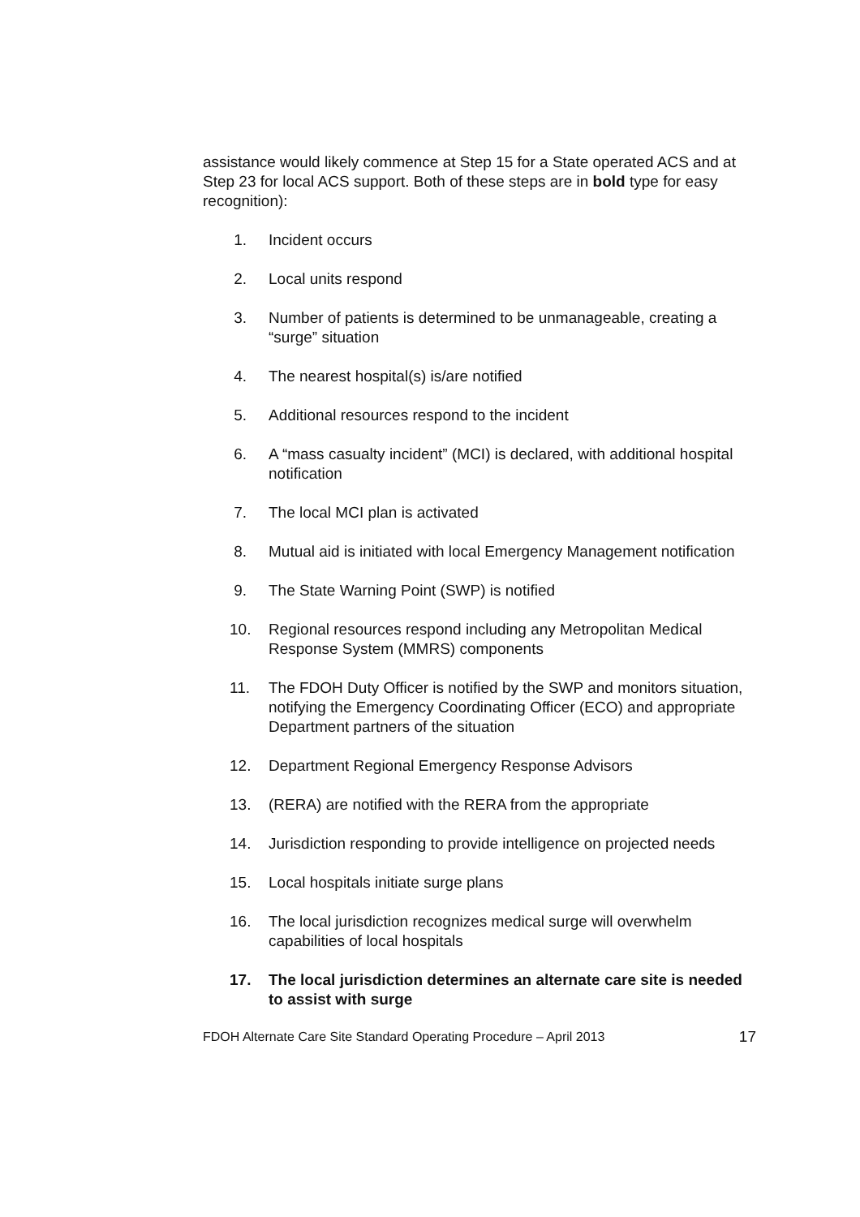assistance would likely commence at Step 15 for a State operated ACS and at Step 23 for local ACS support. Both of these steps are in bold type for easy recognition):
1. Incident occurs
2. Local units respond
3. Number of patients is determined to be unmanageable, creating a “surge” situation
4. The nearest hospital(s) is/are notified
5. Additional resources respond to the incident
6. A “mass casualty incident” (MCI) is declared, with additional hospital notification
7. The local MCI plan is activated
8. Mutual aid is initiated with local Emergency Management notification
9. The State Warning Point (SWP) is notified
10. Regional resources respond including any Metropolitan Medical Response System (MMRS) components
11. The FDOH Duty Officer is notified by the SWP and monitors situation, notifying the Emergency Coordinating Officer (ECO) and appropriate Department partners of the situation
12. Department Regional Emergency Response Advisors
13. (RERA) are notified with the RERA from the appropriate
14. Jurisdiction responding to provide intelligence on projected needs
15. Local hospitals initiate surge plans
16. The local jurisdiction recognizes medical surge will overwhelm capabilities of local hospitals
17. The local jurisdiction determines an alternate care site is needed to assist with surge
FDOH Alternate Care Site Standard Operating Procedure – April 2013 17